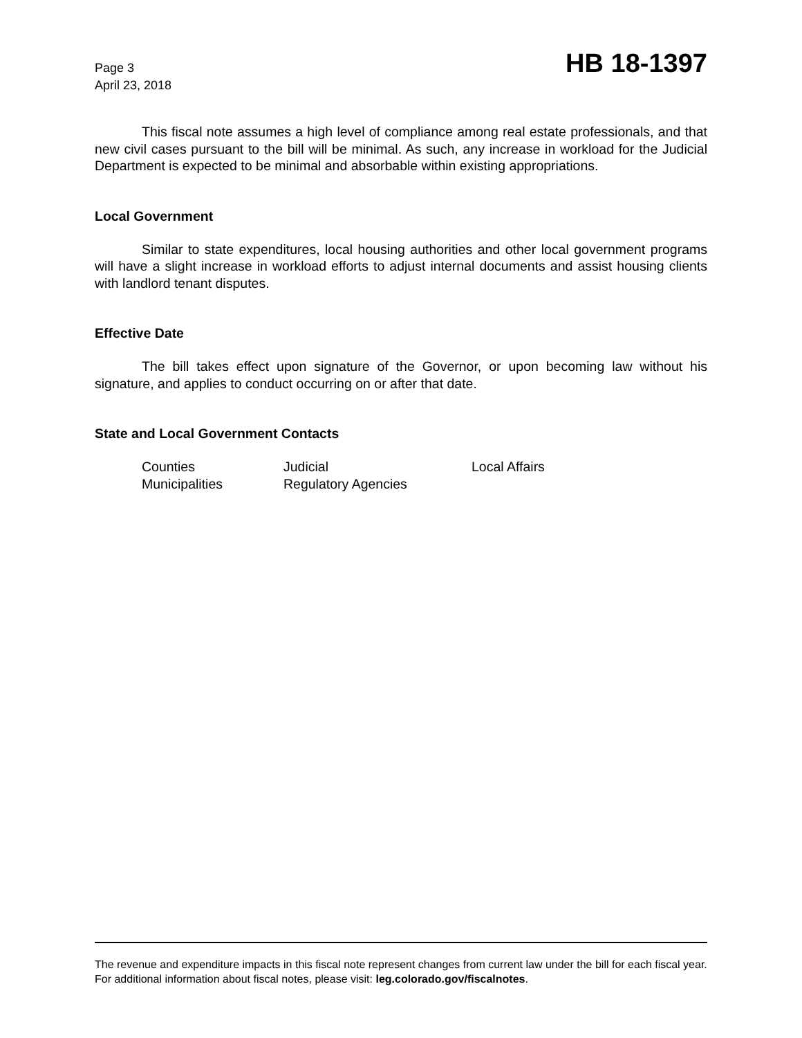Page 3
April 23, 2018
HB 18-1397
This fiscal note assumes a high level of compliance among real estate professionals, and that new civil cases pursuant to the bill will be minimal. As such, any increase in workload for the Judicial Department is expected to be minimal and absorbable within existing appropriations.
Local Government
Similar to state expenditures, local housing authorities and other local government programs will have a slight increase in workload efforts to adjust internal documents and assist housing clients with landlord tenant disputes.
Effective Date
The bill takes effect upon signature of the Governor, or upon becoming law without his signature, and applies to conduct occurring on or after that date.
State and Local Government Contacts
| Counties | Judicial | Local Affairs |
| Municipalities | Regulatory Agencies | |
The revenue and expenditure impacts in this fiscal note represent changes from current law under the bill for each fiscal year. For additional information about fiscal notes, please visit: leg.colorado.gov/fiscalnotes.